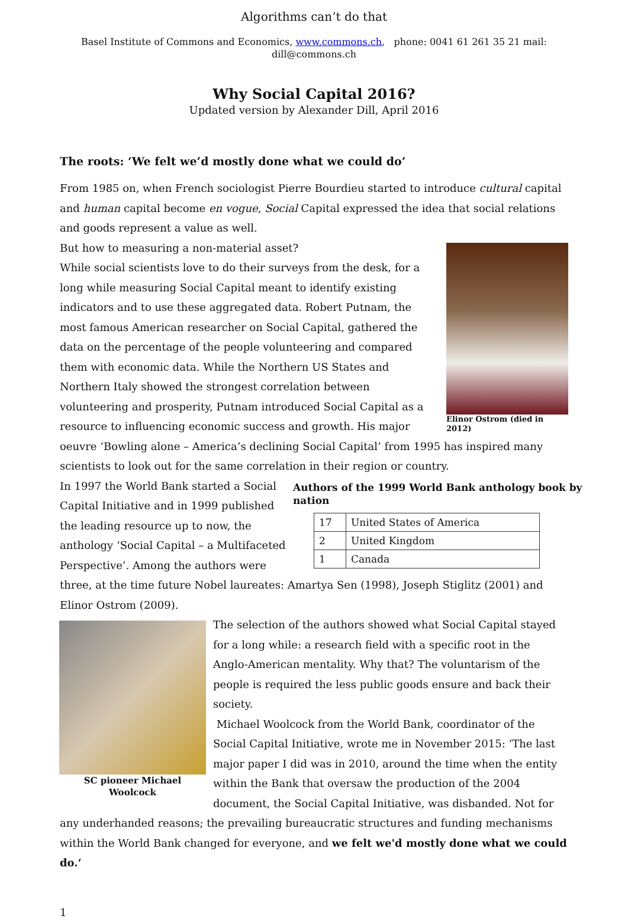Algorithms can’t do that
Basel Institute of Commons and Economics, www.commons.ch, phone: 0041 61 261 35 21 mail:
dill@commons.ch
Why Social Capital 2016?
Updated version by Alexander Dill, April 2016
The roots: ‘We felt we’d mostly done what we could do’
From 1985 on, when French sociologist Pierre Bourdieu started to introduce cultural capital and human capital become en vogue, Social Capital expressed the idea that social relations and goods represent a value as well.
Elinor Ostrom (died in 2012)
But how to measuring a non-material asset?
While social scientists love to do their surveys from the desk, for a long while measuring Social Capital meant to identify existing indicators and to use these aggregated data. Robert Putnam, the most famous American researcher on Social Capital, gathered the data on the percentage of the people volunteering and compared them with economic data. While the Northern US States and Northern Italy showed the strongest correlation between volunteering and prosperity, Putnam introduced Social Capital as a resource to influencing economic success and growth. His major oeuvre ‘Bowling alone – America’s declining Social Capital’ from 1995 has inspired many scientists to look out for the same correlation in their region or country.
Authors of the 1999 World Bank anthology book by nation
| 17 | United States of America |
| 2 | United Kingdom |
| 1 | Canada |
In 1997 the World Bank started a Social Capital Initiative and in 1999 published the leading resource up to now, the anthology ‘Social Capital – a Multifaceted Perspective’. Among the authors were three, at the time future Nobel laureates: Amartya Sen (1998), Joseph Stiglitz (2001) and Elinor Ostrom (2009).
SC pioneer Michael Woolcock
The selection of the authors showed what Social Capital stayed for a long while: a research field with a specific root in the Anglo-American mentality. Why that? The voluntarism of the people is required the less public goods ensure and back their society.
Michael Woolcock from the World Bank, coordinator of the Social Capital Initiative, wrote me in November 2015: ‘The last major paper I did was in 2010, around the time when the entity within the Bank that oversaw the production of the 2004 document, the Social Capital Initiative, was disbanded. Not for any underhanded reasons; the prevailing bureaucratic structures and funding mechanisms within the World Bank changed for everyone, and we felt we'd mostly done what we could do.‘
1